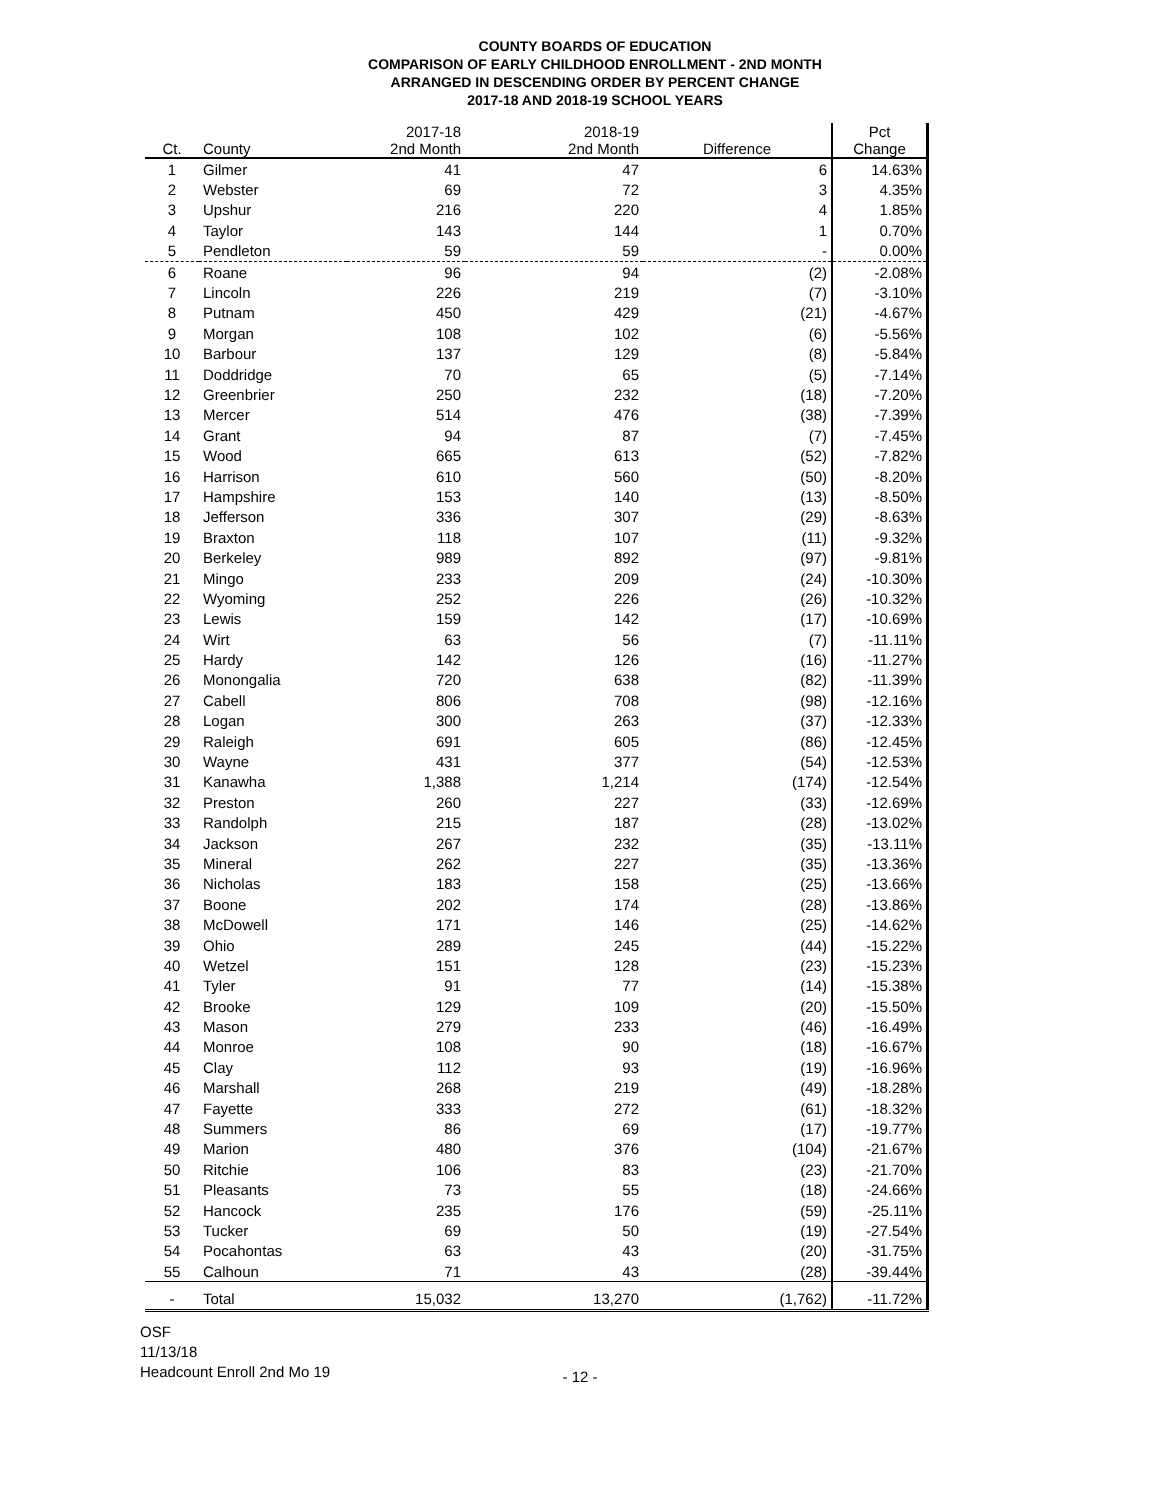COUNTY BOARDS OF EDUCATION
COMPARISON OF EARLY CHILDHOOD ENROLLMENT - 2ND MONTH
ARRANGED IN DESCENDING ORDER BY PERCENT CHANGE
2017-18 AND 2018-19 SCHOOL YEARS
| Ct. | County | 2017-18 2nd Month | 2018-19 2nd Month | Difference | Pct Change |
| --- | --- | --- | --- | --- | --- |
| 1 | Gilmer | 41 | 47 | 6 | 14.63% |
| 2 | Webster | 69 | 72 | 3 | 4.35% |
| 3 | Upshur | 216 | 220 | 4 | 1.85% |
| 4 | Taylor | 143 | 144 | 1 | 0.70% |
| 5 | Pendleton | 59 | 59 | - | 0.00% |
| 6 | Roane | 96 | 94 | (2) | -2.08% |
| 7 | Lincoln | 226 | 219 | (7) | -3.10% |
| 8 | Putnam | 450 | 429 | (21) | -4.67% |
| 9 | Morgan | 108 | 102 | (6) | -5.56% |
| 10 | Barbour | 137 | 129 | (8) | -5.84% |
| 11 | Doddridge | 70 | 65 | (5) | -7.14% |
| 12 | Greenbrier | 250 | 232 | (18) | -7.20% |
| 13 | Mercer | 514 | 476 | (38) | -7.39% |
| 14 | Grant | 94 | 87 | (7) | -7.45% |
| 15 | Wood | 665 | 613 | (52) | -7.82% |
| 16 | Harrison | 610 | 560 | (50) | -8.20% |
| 17 | Hampshire | 153 | 140 | (13) | -8.50% |
| 18 | Jefferson | 336 | 307 | (29) | -8.63% |
| 19 | Braxton | 118 | 107 | (11) | -9.32% |
| 20 | Berkeley | 989 | 892 | (97) | -9.81% |
| 21 | Mingo | 233 | 209 | (24) | -10.30% |
| 22 | Wyoming | 252 | 226 | (26) | -10.32% |
| 23 | Lewis | 159 | 142 | (17) | -10.69% |
| 24 | Wirt | 63 | 56 | (7) | -11.11% |
| 25 | Hardy | 142 | 126 | (16) | -11.27% |
| 26 | Monongalia | 720 | 638 | (82) | -11.39% |
| 27 | Cabell | 806 | 708 | (98) | -12.16% |
| 28 | Logan | 300 | 263 | (37) | -12.33% |
| 29 | Raleigh | 691 | 605 | (86) | -12.45% |
| 30 | Wayne | 431 | 377 | (54) | -12.53% |
| 31 | Kanawha | 1,388 | 1,214 | (174) | -12.54% |
| 32 | Preston | 260 | 227 | (33) | -12.69% |
| 33 | Randolph | 215 | 187 | (28) | -13.02% |
| 34 | Jackson | 267 | 232 | (35) | -13.11% |
| 35 | Mineral | 262 | 227 | (35) | -13.36% |
| 36 | Nicholas | 183 | 158 | (25) | -13.66% |
| 37 | Boone | 202 | 174 | (28) | -13.86% |
| 38 | McDowell | 171 | 146 | (25) | -14.62% |
| 39 | Ohio | 289 | 245 | (44) | -15.22% |
| 40 | Wetzel | 151 | 128 | (23) | -15.23% |
| 41 | Tyler | 91 | 77 | (14) | -15.38% |
| 42 | Brooke | 129 | 109 | (20) | -15.50% |
| 43 | Mason | 279 | 233 | (46) | -16.49% |
| 44 | Monroe | 108 | 90 | (18) | -16.67% |
| 45 | Clay | 112 | 93 | (19) | -16.96% |
| 46 | Marshall | 268 | 219 | (49) | -18.28% |
| 47 | Fayette | 333 | 272 | (61) | -18.32% |
| 48 | Summers | 86 | 69 | (17) | -19.77% |
| 49 | Marion | 480 | 376 | (104) | -21.67% |
| 50 | Ritchie | 106 | 83 | (23) | -21.70% |
| 51 | Pleasants | 73 | 55 | (18) | -24.66% |
| 52 | Hancock | 235 | 176 | (59) | -25.11% |
| 53 | Tucker | 69 | 50 | (19) | -27.54% |
| 54 | Pocahontas | 63 | 43 | (20) | -31.75% |
| 55 | Calhoun | 71 | 43 | (28) | -39.44% |
| - | Total | 15,032 | 13,270 | (1,762) | -11.72% |
OSF
11/13/18
Headcount Enroll 2nd Mo 19
- 12 -